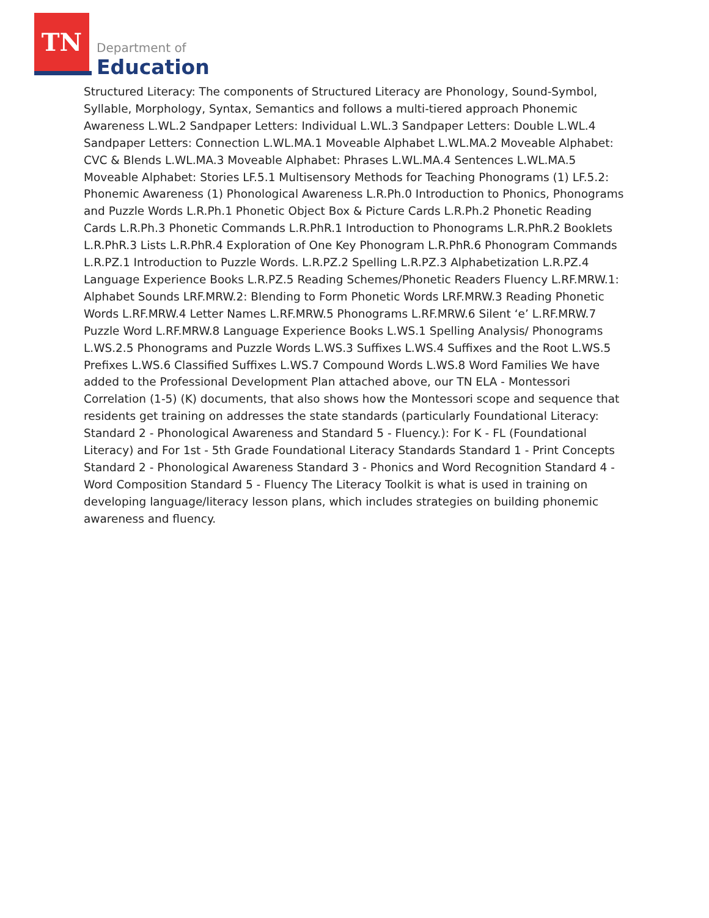TN
Department of
Education
Structured Literacy: The components of Structured Literacy are Phonology, Sound-Symbol, Syllable, Morphology, Syntax, Semantics and follows a multi-tiered approach Phonemic Awareness L.WL.2 Sandpaper Letters: Individual L.WL.3 Sandpaper Letters: Double L.WL.4 Sandpaper Letters: Connection L.WL.MA.1 Moveable Alphabet L.WL.MA.2 Moveable Alphabet: CVC & Blends L.WL.MA.3 Moveable Alphabet: Phrases L.WL.MA.4 Sentences L.WL.MA.5 Moveable Alphabet: Stories LF.5.1 Multisensory Methods for Teaching Phonograms (1) LF.5.2: Phonemic Awareness (1) Phonological Awareness L.R.Ph.0 Introduction to Phonics, Phonograms and Puzzle Words L.R.Ph.1 Phonetic Object Box & Picture Cards L.R.Ph.2 Phonetic Reading Cards L.R.Ph.3 Phonetic Commands L.R.PhR.1 Introduction to Phonograms L.R.PhR.2 Booklets L.R.PhR.3 Lists L.R.PhR.4 Exploration of One Key Phonogram L.R.PhR.6 Phonogram Commands L.R.PZ.1 Introduction to Puzzle Words. L.R.PZ.2 Spelling L.R.PZ.3 Alphabetization L.R.PZ.4 Language Experience Books L.R.PZ.5 Reading Schemes/Phonetic Readers Fluency L.RF.MRW.1: Alphabet Sounds LRF.MRW.2: Blending to Form Phonetic Words LRF.MRW.3 Reading Phonetic Words L.RF.MRW.4 Letter Names L.RF.MRW.5 Phonograms L.RF.MRW.6 Silent ‘e’ L.RF.MRW.7 Puzzle Word L.RF.MRW.8 Language Experience Books L.WS.1 Spelling Analysis/ Phonograms L.WS.2.5 Phonograms and Puzzle Words L.WS.3 Suffixes L.WS.4 Suffixes and the Root L.WS.5 Prefixes L.WS.6 Classified Suffixes L.WS.7 Compound Words L.WS.8 Word Families We have added to the Professional Development Plan attached above, our TN ELA - Montessori Correlation (1-5) (K) documents, that also shows how the Montessori scope and sequence that residents get training on addresses the state standards (particularly Foundational Literacy: Standard 2 - Phonological Awareness and Standard 5 - Fluency.): For K - FL (Foundational Literacy) and For 1st - 5th Grade Foundational Literacy Standards Standard 1 - Print Concepts Standard 2 - Phonological Awareness Standard 3 - Phonics and Word Recognition Standard 4 - Word Composition Standard 5 - Fluency The Literacy Toolkit is what is used in training on developing language/literacy lesson plans, which includes strategies on building phonemic awareness and fluency.